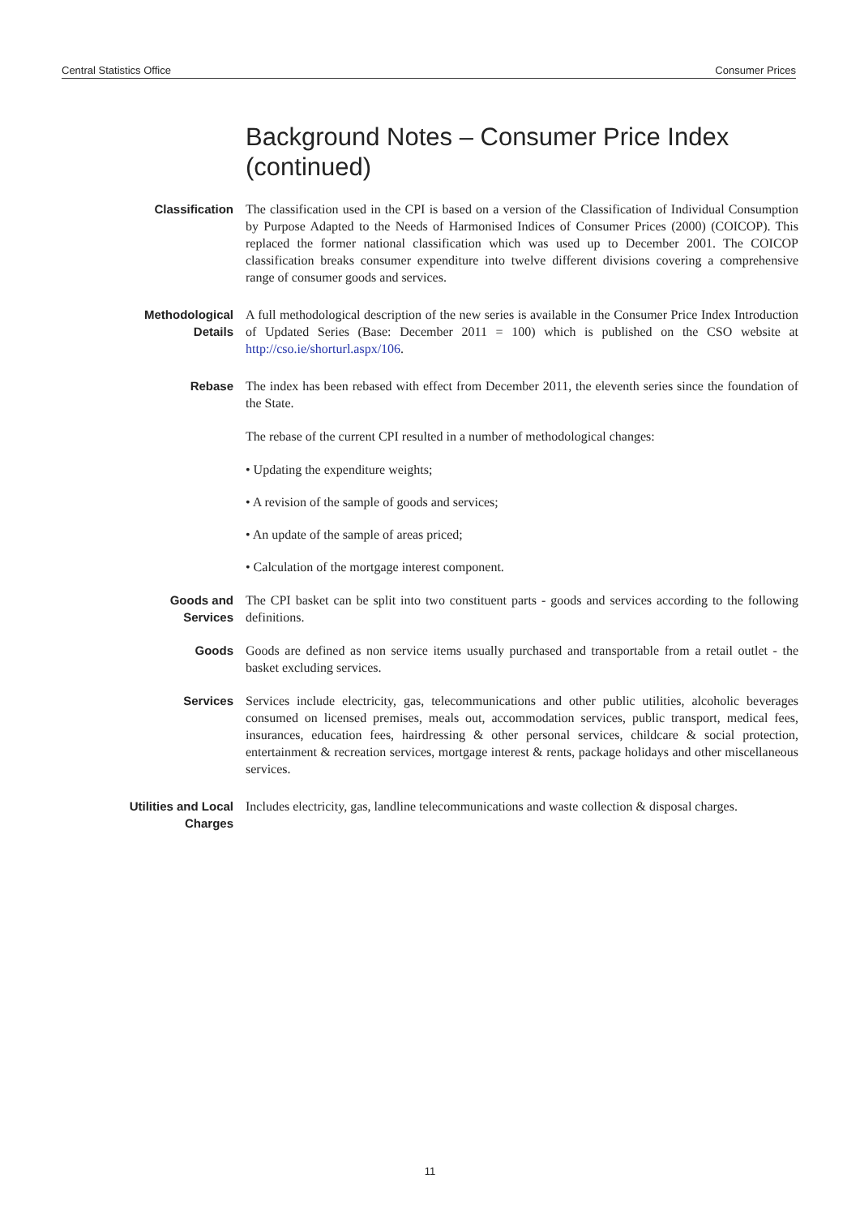Central Statistics Office Consumer Prices
Background Notes – Consumer Price Index
(continued)
Classification The classification used in the CPI is based on a version of the Classification of Individual Consumption by Purpose Adapted to the Needs of Harmonised Indices of Consumer Prices (2000) (COICOP). This replaced the former national classification which was used up to December 2001. The COICOP classification breaks consumer expenditure into twelve different divisions covering a comprehensive range of consumer goods and services.
Methodological Details
A full methodological description of the new series is available in the Consumer Price Index Introduction of Updated Series (Base: December 2011 = 100) which is published on the CSO website at http://cso.ie/shorturl.aspx/106.
Rebase The index has been rebased with effect from December 2011, the eleventh series since the foundation of the State.
The rebase of the current CPI resulted in a number of methodological changes:
• Updating the expenditure weights;
• A revision of the sample of goods and services;
• An update of the sample of areas priced;
• Calculation of the mortgage interest component.
Goods and Services
The CPI basket can be split into two constituent parts - goods and services according to the following definitions.
Goods Goods are defined as non service items usually purchased and transportable from a retail outlet - the basket excluding services.
Services Services include electricity, gas, telecommunications and other public utilities, alcoholic beverages consumed on licensed premises, meals out, accommodation services, public transport, medical fees, insurances, education fees, hairdressing & other personal services, childcare & social protection, entertainment & recreation services, mortgage interest & rents, package holidays and other miscellaneous services.
Utilities and Local Charges
Includes electricity, gas, landline telecommunications and waste collection & disposal charges.
11